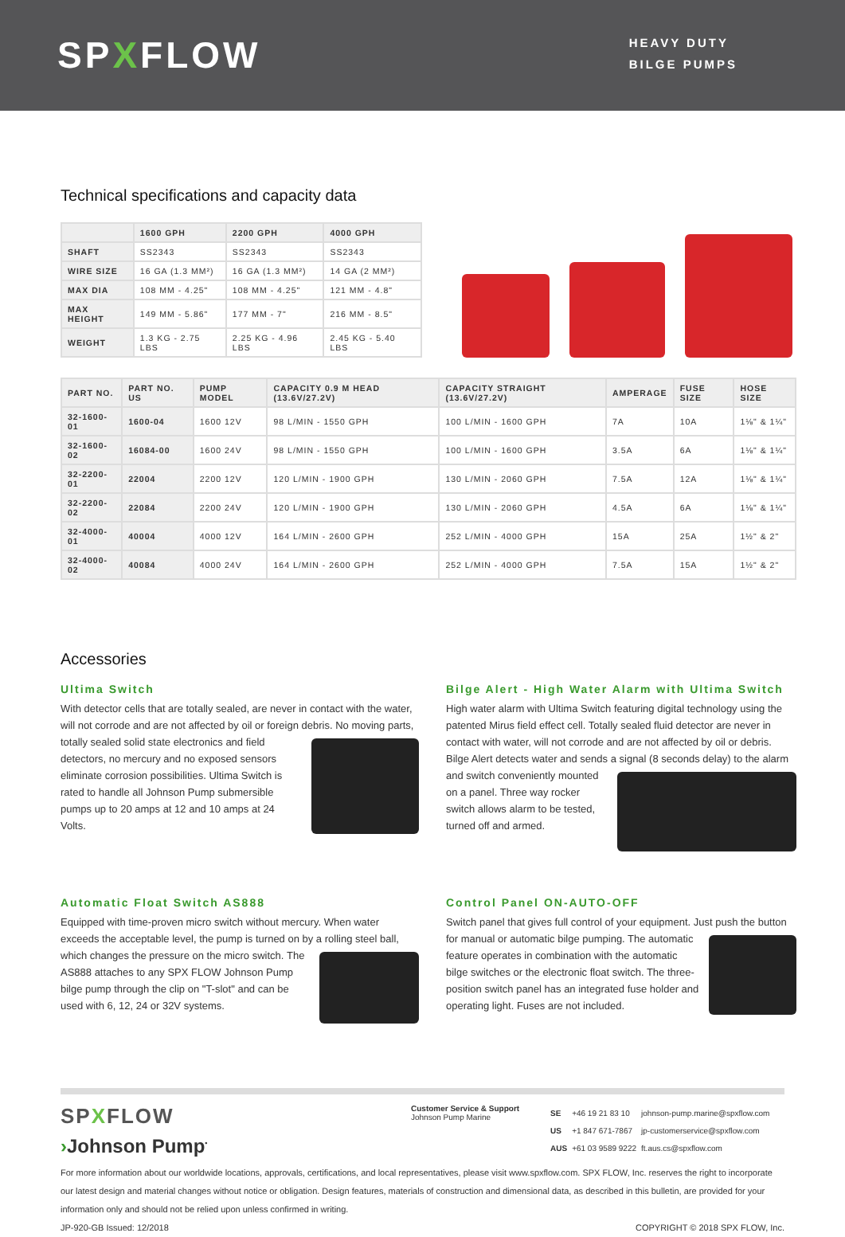SPXFLOW
HEAVY DUTY
BILGE PUMPS
Technical specifications and capacity data
| | 1600 GPH | 2200 GPH | 4000 GPH |
| --- | --- | --- | --- |
| SHAFT | SS2343 | SS2343 | SS2343 |
| WIRE SIZE | 16 GA (1.3 MM²) | 16 GA (1.3 MM²) | 14 GA (2 MM²) |
| MAX DIA | 108 MM - 4.25" | 108 MM - 4.25" | 121 MM - 4.8" |
| MAX HEIGHT | 149 MM - 5.86" | 177 MM - 7" | 216 MM - 8.5" |
| WEIGHT | 1.3 KG - 2.75 LBS | 2.25 KG - 4.96 LBS | 2.45 KG - 5.40 LBS |
| PART NO. | PART NO. US | PUMP MODEL | CAPACITY 0.9 M HEAD (13.6V/27.2V) | CAPACITY STRAIGHT (13.6V/27.2V) | AMPERAGE | FUSE SIZE | HOSE SIZE |
| --- | --- | --- | --- | --- | --- | --- | --- |
| 32-1600-01 | 1600-04 | 1600 12V | 98 L/MIN - 1550 GPH | 100 L/MIN - 1600 GPH | 7A | 10A | 1⅛" & 1¼" |
| 32-1600-02 | 16084-00 | 1600 24V | 98 L/MIN - 1550 GPH | 100 L/MIN - 1600 GPH | 3.5A | 6A | 1⅛" & 1¼" |
| 32-2200-01 | 22004 | 2200 12V | 120 L/MIN - 1900 GPH | 130 L/MIN - 2060 GPH | 7.5A | 12A | 1⅛" & 1¼" |
| 32-2200-02 | 22084 | 2200 24V | 120 L/MIN - 1900 GPH | 130 L/MIN - 2060 GPH | 4.5A | 6A | 1⅛" & 1¼" |
| 32-4000-01 | 40004 | 4000 12V | 164 L/MIN - 2600 GPH | 252 L/MIN - 4000 GPH | 15A | 25A | 1½" & 2" |
| 32-4000-02 | 40084 | 4000 24V | 164 L/MIN - 2600 GPH | 252 L/MIN - 4000 GPH | 7.5A | 15A | 1½" & 2" |
Accessories
Ultima Switch
With detector cells that are totally sealed, are never in contact with the water, will not corrode and are not affected by oil or foreign debris. No moving parts, totally sealed solid state electronics and field detectors, no mercury and no exposed sensors eliminate corrosion possibilities. Ultima Switch is rated to handle all Johnson Pump submersible pumps up to 20 amps at 12 and 10 amps at 24 Volts.
Bilge Alert - High Water Alarm with Ultima Switch
High water alarm with Ultima Switch featuring digital technology using the patented Mirus field effect cell. Totally sealed fluid detector are never in contact with water, will not corrode and are not affected by oil or debris. Bilge Alert detects water and sends a signal (8 seconds delay) to the alarm and switch conveniently mounted on a panel. Three way rocker switch allows alarm to be tested, turned off and armed.
Automatic Float Switch AS888
Equipped with time-proven micro switch without mercury. When water exceeds the acceptable level, the pump is turned on by a rolling steel ball, which changes the pressure on the micro switch. The AS888 attaches to any SPX FLOW Johnson Pump bilge pump through the clip on "T-slot" and can be used with 6, 12, 24 or 32V systems.
Control Panel ON-AUTO-OFF
Switch panel that gives full control of your equipment. Just push the button for manual or automatic bilge pumping. The automatic feature operates in combination with the automatic bilge switches or the electronic float switch. The three-position switch panel has an integrated fuse holder and operating light. Fuses are not included.
SPXFLOW
›Johnson Pump<sup>•</sup>
Customer Service & Support
Johnson Pump Marine
| SE | +46 19 21 83 10 | johnson-pump.marine@spxflow.com |
| US | +1 847 671-7867 | jp-customerservice@spxflow.com |
| AUS | +61 03 9589 9222 | ft.aus.cs@spxflow.com |
For more information about our worldwide locations, approvals, certifications, and local representatives, please visit www.spxflow.com. SPX FLOW, Inc. reserves the right to incorporate our latest design and material changes without notice or obligation. Design features, materials of construction and dimensional data, as described in this bulletin, are provided for your information only and should not be relied upon unless confirmed in writing.
JP-920-GB Issued: 12/2018 COPYRIGHT © 2018 SPX FLOW, Inc.